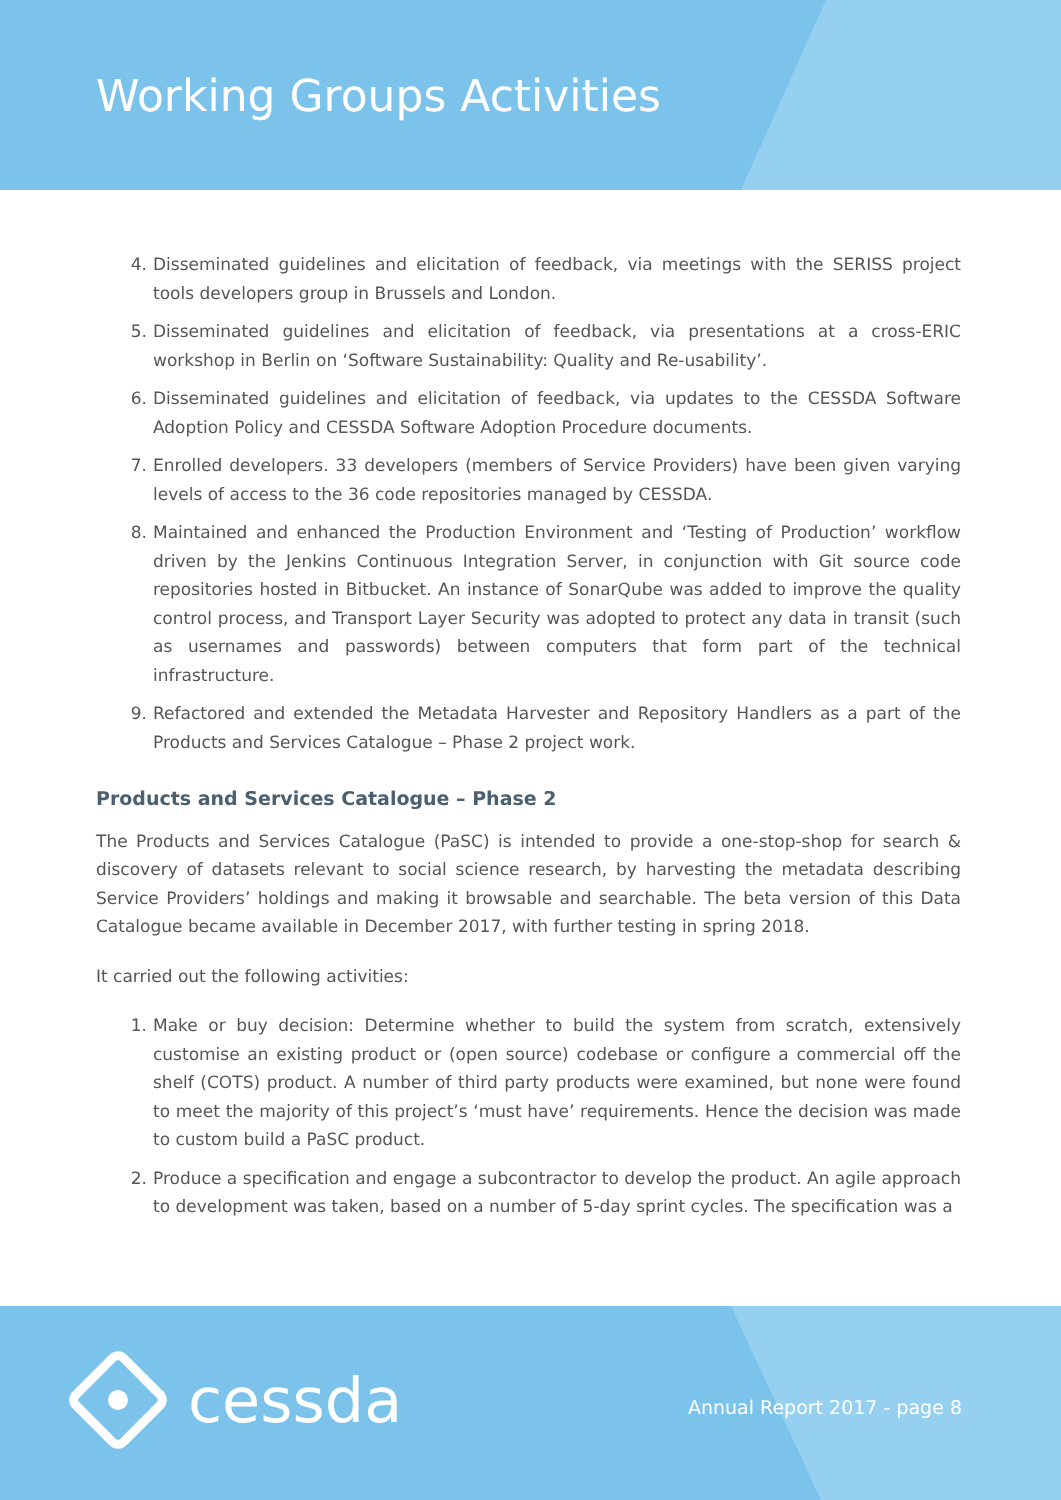Working Groups Activities
4. Disseminated guidelines and elicitation of feedback, via meetings with the SERISS project tools developers group in Brussels and London.
5. Disseminated guidelines and elicitation of feedback, via presentations at a cross-ERIC workshop in Berlin on ‘Software Sustainability: Quality and Re-usability’.
6. Disseminated guidelines and elicitation of feedback, via updates to the CESSDA Software Adoption Policy and CESSDA Software Adoption Procedure documents.
7. Enrolled developers. 33 developers (members of Service Providers) have been given varying levels of access to the 36 code repositories managed by CESSDA.
8. Maintained and enhanced the Production Environment and ‘Testing of Production’ workflow driven by the Jenkins Continuous Integration Server, in conjunction with Git source code repositories hosted in Bitbucket. An instance of SonarQube was added to improve the quality control process, and Transport Layer Security was adopted to protect any data in transit (such as usernames and passwords) between computers that form part of the technical infrastructure.
9. Refactored and extended the Metadata Harvester and Repository Handlers as a part of the Products and Services Catalogue – Phase 2 project work.
Products and Services Catalogue – Phase 2
The Products and Services Catalogue (PaSC) is intended to provide a one-stop-shop for search & discovery of datasets relevant to social science research, by harvesting the metadata describing Service Providers’ holdings and making it browsable and searchable. The beta version of this Data Catalogue became available in December 2017, with further testing in spring 2018.
It carried out the following activities:
1. Make or buy decision: Determine whether to build the system from scratch, extensively customise an existing product or (open source) codebase or configure a commercial off the shelf (COTS) product. A number of third party products were examined, but none were found to meet the majority of this project’s ‘must have’ requirements. Hence the decision was made to custom build a PaSC product.
2. Produce a specification and engage a subcontractor to develop the product. An agile approach to development was taken, based on a number of 5-day sprint cycles. The specification was a
cessda Annual Report 2017 - page 8